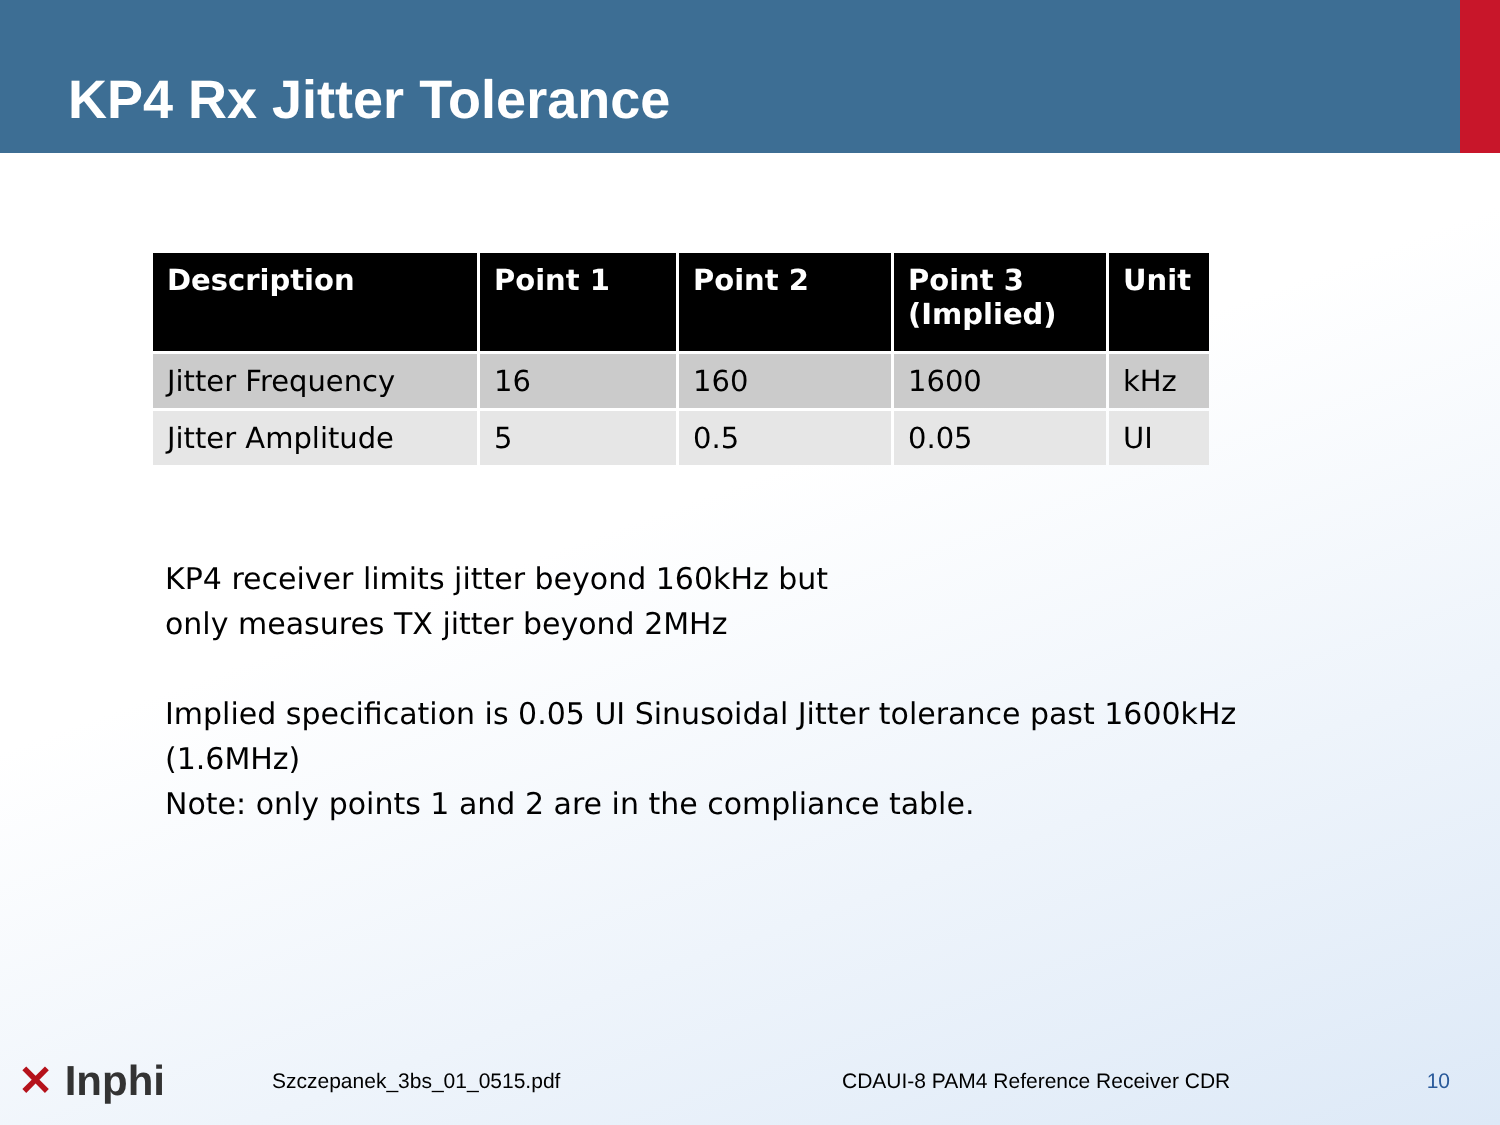KP4 Rx Jitter Tolerance
| Description | Point 1 | Point 2 | Point 3 (Implied) | Unit |
| --- | --- | --- | --- | --- |
| Jitter Frequency | 16 | 160 | 1600 | kHz |
| Jitter Amplitude | 5 | 0.5 | 0.05 | UI |
KP4 receiver limits jitter beyond 160kHz but
only measures TX jitter beyond 2MHz
Implied specification is 0.05 UI Sinusoidal Jitter tolerance past 1600kHz
(1.6MHz)
Note: only points 1 and 2 are in the compliance table.
✕ Inphi
Szczepanek_3bs_01_0515.pdf
CDAUI-8 PAM4 Reference Receiver CDR
10